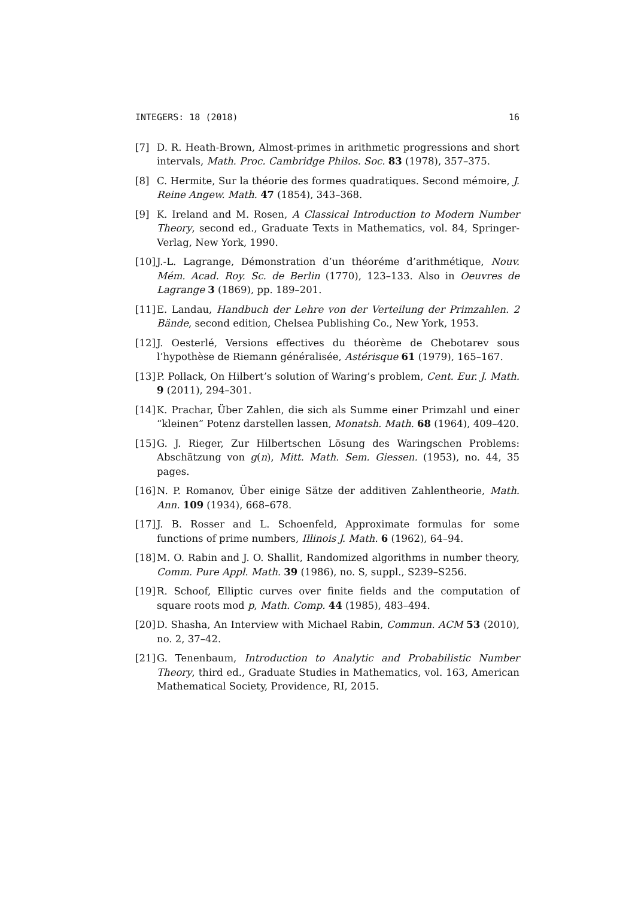INTEGERS: 18 (2018) 16
[7] D. R. Heath-Brown, Almost-primes in arithmetic progressions and short intervals, Math. Proc. Cambridge Philos. Soc. 83 (1978), 357–375.
[8] C. Hermite, Sur la théorie des formes quadratiques. Second mémoire, J. Reine Angew. Math. 47 (1854), 343–368.
[9] K. Ireland and M. Rosen, A Classical Introduction to Modern Number Theory, second ed., Graduate Texts in Mathematics, vol. 84, Springer-Verlag, New York, 1990.
[10]
J.-L. Lagrange, Démonstration d’un théoréme d’arithmétique, Nouv. Mém. Acad. Roy. Sc. de Berlin (1770), 123–133. Also in Oeuvres de Lagrange 3 (1869), pp. 189–201.
[11]
E. Landau, Handbuch der Lehre von der Verteilung der Primzahlen. 2 Bände, second edition, Chelsea Publishing Co., New York, 1953.
[12]
J. Oesterlé, Versions effectives du théorème de Chebotarev sous l’hypothèse de Riemann généralisée, Astérisque 61 (1979), 165–167.
[13]
P. Pollack, On Hilbert’s solution of Waring’s problem, Cent. Eur. J. Math. 9 (2011), 294–301.
[14]
K. Prachar, Über Zahlen, die sich als Summe einer Primzahl und einer “kleinen” Potenz darstellen lassen, Monatsh. Math. 68 (1964), 409–420.
[15]
G. J. Rieger, Zur Hilbertschen Lösung des Waringschen Problems: Abschätzung von g(n), Mitt. Math. Sem. Giessen. (1953), no. 44, 35 pages.
[16]
N. P. Romanov, Über einige Sätze der additiven Zahlentheorie, Math. Ann. 109 (1934), 668–678.
[17]
J. B. Rosser and L. Schoenfeld, Approximate formulas for some functions of prime numbers, Illinois J. Math. 6 (1962), 64–94.
[18]
M. O. Rabin and J. O. Shallit, Randomized algorithms in number theory, Comm. Pure Appl. Math. 39 (1986), no. S, suppl., S239–S256.
[19]
R. Schoof, Elliptic curves over finite fields and the computation of square roots mod p, Math. Comp. 44 (1985), 483–494.
[20]
D. Shasha, An Interview with Michael Rabin, Commun. ACM 53 (2010), no. 2, 37–42.
[21]
G. Tenenbaum, Introduction to Analytic and Probabilistic Number Theory, third ed., Graduate Studies in Mathematics, vol. 163, American Mathematical Society, Providence, RI, 2015.